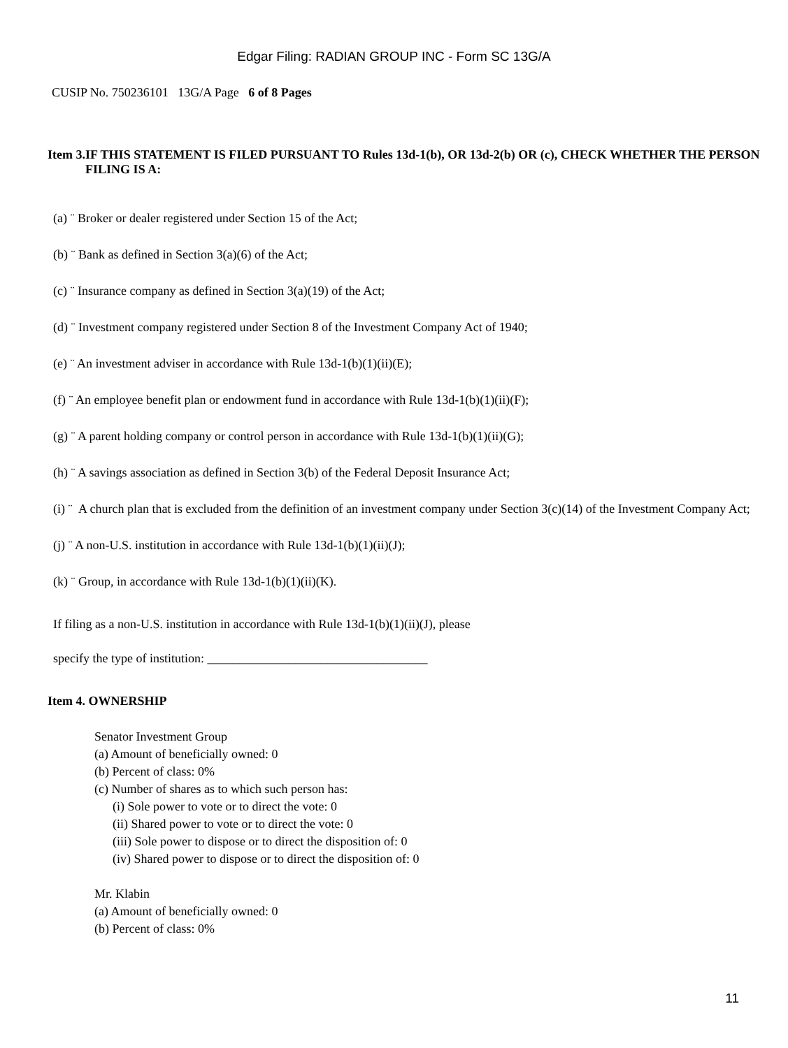Edgar Filing: RADIAN GROUP INC - Form SC 13G/A
CUSIP No. 750236101 13G/A Page 6 of 8 Pages
Item 3.
IF THIS STATEMENT IS FILED PURSUANT TO Rules 13d-1(b), OR 13d-2(b) OR (c), CHECK WHETHER THE PERSON FILING IS A:
(a) ¨ Broker or dealer registered under Section 15 of the Act;
(b) ¨ Bank as defined in Section 3(a)(6) of the Act;
(c) ¨ Insurance company as defined in Section 3(a)(19) of the Act;
(d) ¨ Investment company registered under Section 8 of the Investment Company Act of 1940;
(e) ¨ An investment adviser in accordance with Rule 13d-1(b)(1)(ii)(E);
(f) ¨ An employee benefit plan or endowment fund in accordance with Rule 13d-1(b)(1)(ii)(F);
(g) ¨ A parent holding company or control person in accordance with Rule 13d-1(b)(1)(ii)(G);
(h) ¨ A savings association as defined in Section 3(b) of the Federal Deposit Insurance Act;
(i) ¨
A church plan that is excluded from the definition of an investment company under Section 3(c)(14) of the Investment Company Act;
(j) ¨ A non-U.S. institution in accordance with Rule 13d-1(b)(1)(ii)(J);
(k) ¨ Group, in accordance with Rule 13d-1(b)(1)(ii)(K).
If filing as a non-U.S. institution in accordance with Rule 13d-1(b)(1)(ii)(J), please
specify the type of institution: ___________________________________
Item 4. OWNERSHIP
Senator Investment Group
(a) Amount of beneficially owned: 0
(b) Percent of class: 0%
(c) Number of shares as to which such person has:
(i) Sole power to vote or to direct the vote: 0
(ii) Shared power to vote or to direct the vote: 0
(iii) Sole power to dispose or to direct the disposition of: 0
(iv) Shared power to dispose or to direct the disposition of: 0
Mr. Klabin
(a) Amount of beneficially owned: 0
(b) Percent of class: 0%
11